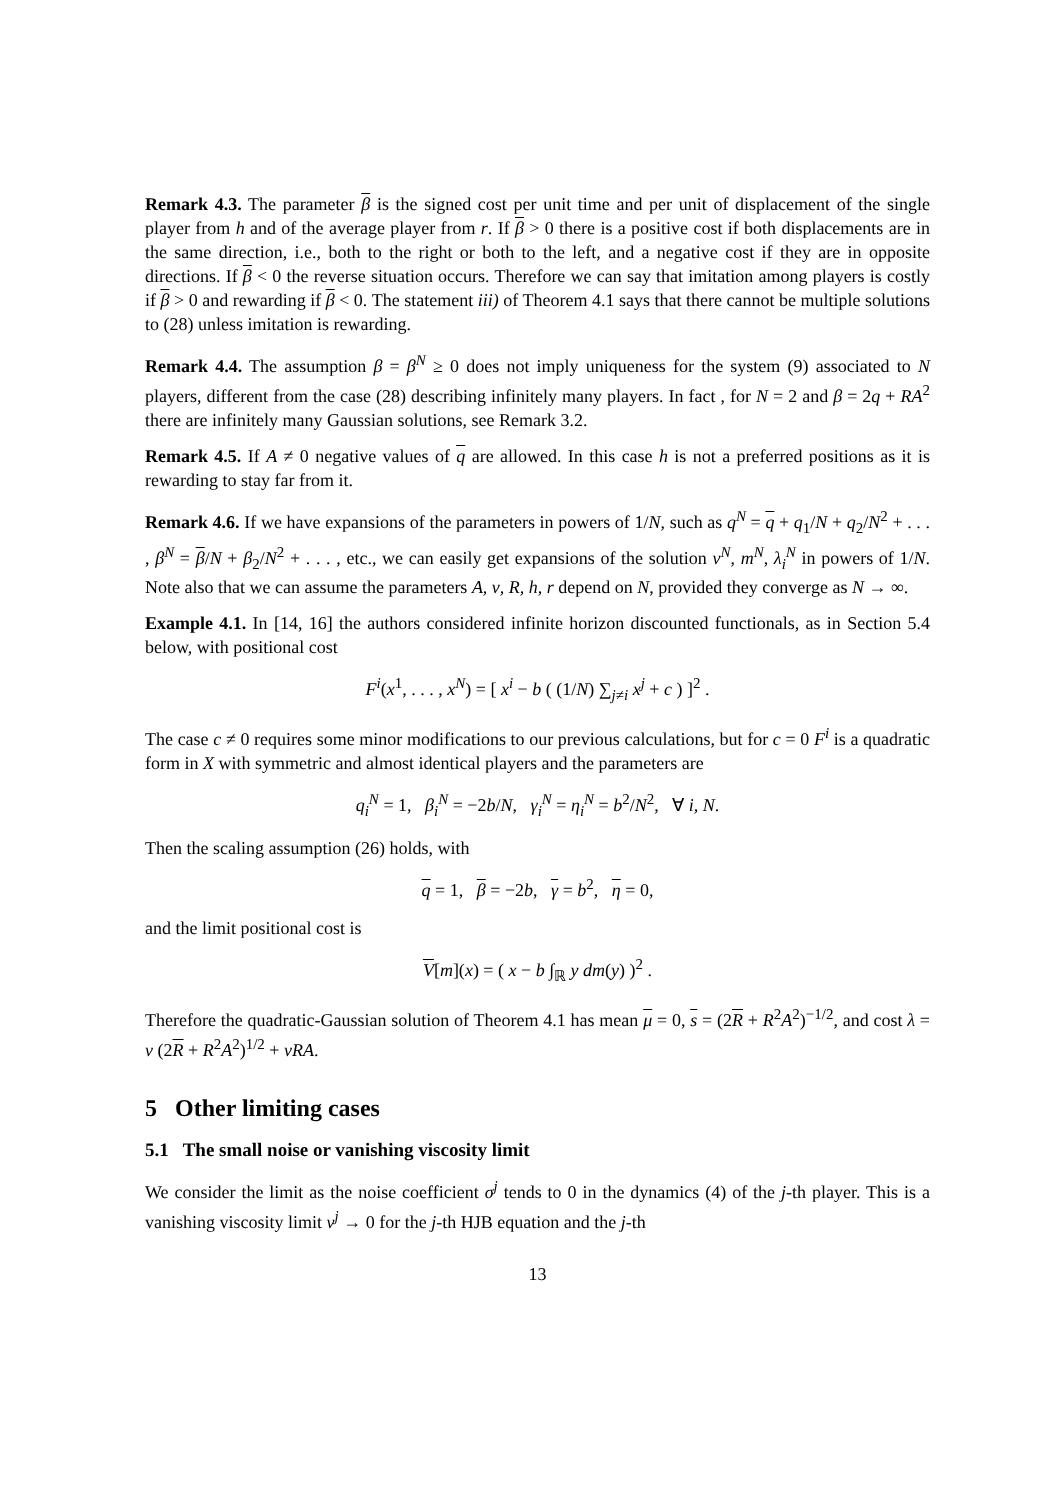Remark 4.3. The parameter β is the signed cost per unit time and per unit of displacement of the single player from h and of the average player from r. If β > 0 there is a positive cost if both displacements are in the same direction, i.e., both to the right or both to the left, and a negative cost if they are in opposite directions. If β < 0 the reverse situation occurs. Therefore we can say that imitation among players is costly if β > 0 and rewarding if β < 0. The statement iii) of Theorem 4.1 says that there cannot be multiple solutions to (28) unless imitation is rewarding.
Remark 4.4. The assumption β = β<sup>N</sup> ≥ 0 does not imply uniqueness for the system (9) associated to N players, different from the case (28) describing infinitely many players. In fact , for N = 2 and β = 2q + RA<sup>2</sup> there are infinitely many Gaussian solutions, see Remark 3.2.
Remark 4.5. If A ≠ 0 negative values of q are allowed. In this case h is not a preferred positions as it is rewarding to stay far from it.
Remark 4.6. If we have expansions of the parameters in powers of 1/N, such as q<sup>N</sup> = q + q<sub>1</sub>/N + q<sub>2</sub>/N<sup>2</sup> + . . . , β<sup>N</sup> = β/N + β<sub>2</sub>/N<sup>2</sup> + . . . , etc., we can easily get expansions of the solution v<sup>N</sup>, m<sup>N</sup>, λ<sub>i</sub><sup>N</sup> in powers of 1/N. Note also that we can assume the parameters A, ν, R, h, r depend on N, provided they converge as N → ∞.
Example 4.1. In [14, 16] the authors considered infinite horizon discounted functionals, as in Section 5.4 below, with positional cost
F<sup>i</sup>(x<sup>1</sup>, . . . , x<sup>N</sup>) = [ x<sup>i</sup> − b ( (1/N) ∑<sub>j≠i</sub> x<sup>j</sup> + c ) ]<sup>2</sup> .
The case c ≠ 0 requires some minor modifications to our previous calculations, but for c = 0 F<sup>i</sup> is a quadratic form in X with symmetric and almost identical players and the parameters are
q<sub>i</sub><sup>N</sup> = 1, β<sub>i</sub><sup>N</sup> = −2b/N, γ<sub>i</sub><sup>N</sup> = η<sub>i</sub><sup>N</sup> = b<sup>2</sup>/N<sup>2</sup>, ∀ i, N.
Then the scaling assumption (26) holds, with
q = 1, β = −2b, γ = b<sup>2</sup>, η = 0,
and the limit positional cost is
V[m](x) = ( x − b ∫<sub>ℝ</sub> y dm(y) )<sup>2</sup> .
Therefore the quadratic-Gaussian solution of Theorem 4.1 has mean μ = 0, s = (2R + R<sup>2</sup>A<sup>2</sup>)<sup>−1/2</sup>, and cost λ = ν (2R + R<sup>2</sup>A<sup>2</sup>)<sup>1/2</sup> + νRA.
5 Other limiting cases
5.1 The small noise or vanishing viscosity limit
We consider the limit as the noise coefficient σ<sup>j</sup> tends to 0 in the dynamics (4) of the j-th player. This is a vanishing viscosity limit ν<sup>j</sup> → 0 for the j-th HJB equation and the j-th
13